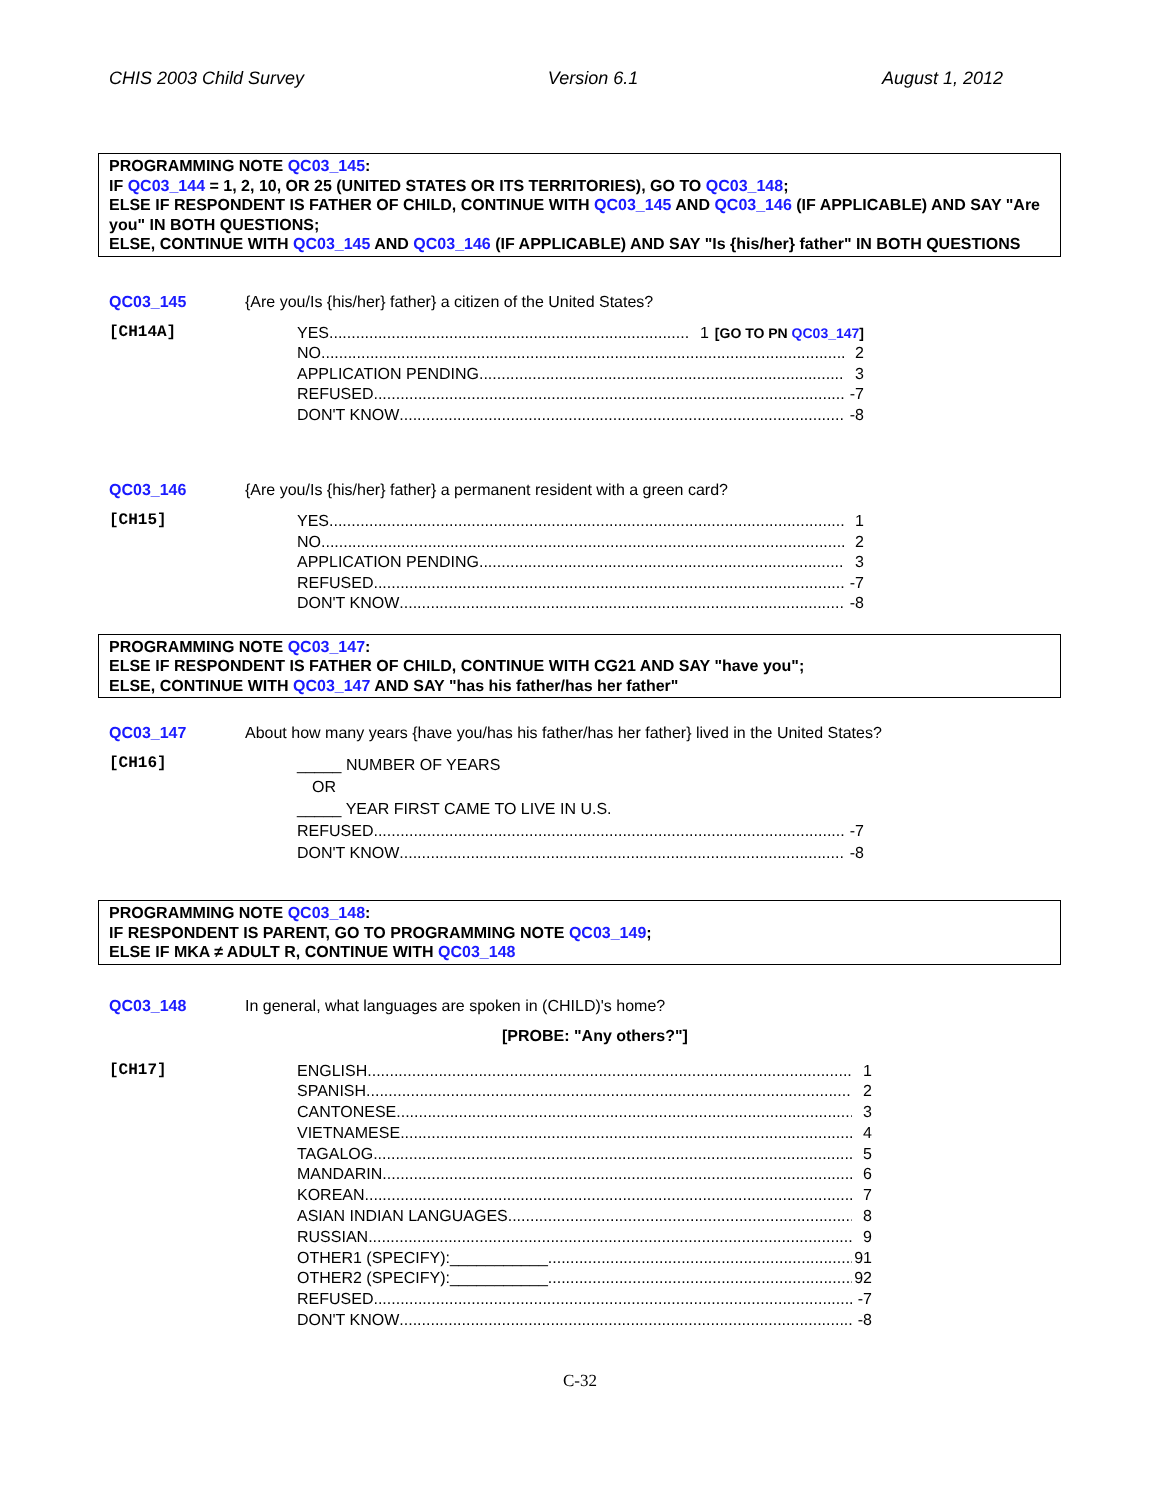CHIS 2003 Child Survey Version 6.1 August 1, 2012
PROGRAMMING NOTE QC03_145:
IF QC03_144 = 1, 2, 10, OR 25 (UNITED STATES OR ITS TERRITORIES), GO TO QC03_148;
ELSE IF RESPONDENT IS FATHER OF CHILD, CONTINUE WITH QC03_145 AND QC03_146 (IF APPLICABLE) AND SAY "Are you" IN BOTH QUESTIONS;
ELSE, CONTINUE WITH QC03_145 AND QC03_146 (IF APPLICABLE) AND SAY "Is {his/her} father" IN BOTH QUESTIONS
QC03_145 {Are you/Is {his/her} father} a citizen of the United States?
[CH14A]
YES 1 [GO TO PN QC03_147]
NO 2
APPLICATION PENDING 3
REFUSED -7
DON'T KNOW -8
QC03_146 {Are you/Is {his/her} father} a permanent resident with a green card?
[CH15]
YES 1
NO 2
APPLICATION PENDING 3
REFUSED -7
DON'T KNOW -8
PROGRAMMING NOTE QC03_147:
ELSE IF RESPONDENT IS FATHER OF CHILD, CONTINUE WITH CG21 AND SAY "have you";
ELSE, CONTINUE WITH QC03_147 AND SAY "has his father/has her father"
QC03_147 About how many years {have you/has his father/has her father} lived in the United States?
[CH16]
_____ NUMBER OF YEARS
OR
_____ YEAR FIRST CAME TO LIVE IN U.S.
REFUSED -7
DON'T KNOW -8
PROGRAMMING NOTE QC03_148:
IF RESPONDENT IS PARENT, GO TO PROGRAMMING NOTE QC03_149;
ELSE IF MKA ≠ ADULT R, CONTINUE WITH QC03_148
QC03_148 In general, what languages are spoken in (CHILD)'s home?
[PROBE: "Any others?"]
[CH17]
ENGLISH 1
SPANISH 2
CANTONESE 3
VIETNAMESE 4
TAGALOG 5
MANDARIN 6
KOREAN 7
ASIAN INDIAN LANGUAGES 8
RUSSIAN 9
OTHER1 (SPECIFY):___________ 91
OTHER2 (SPECIFY):___________ 92
REFUSED -7
DON'T KNOW -8
C-32